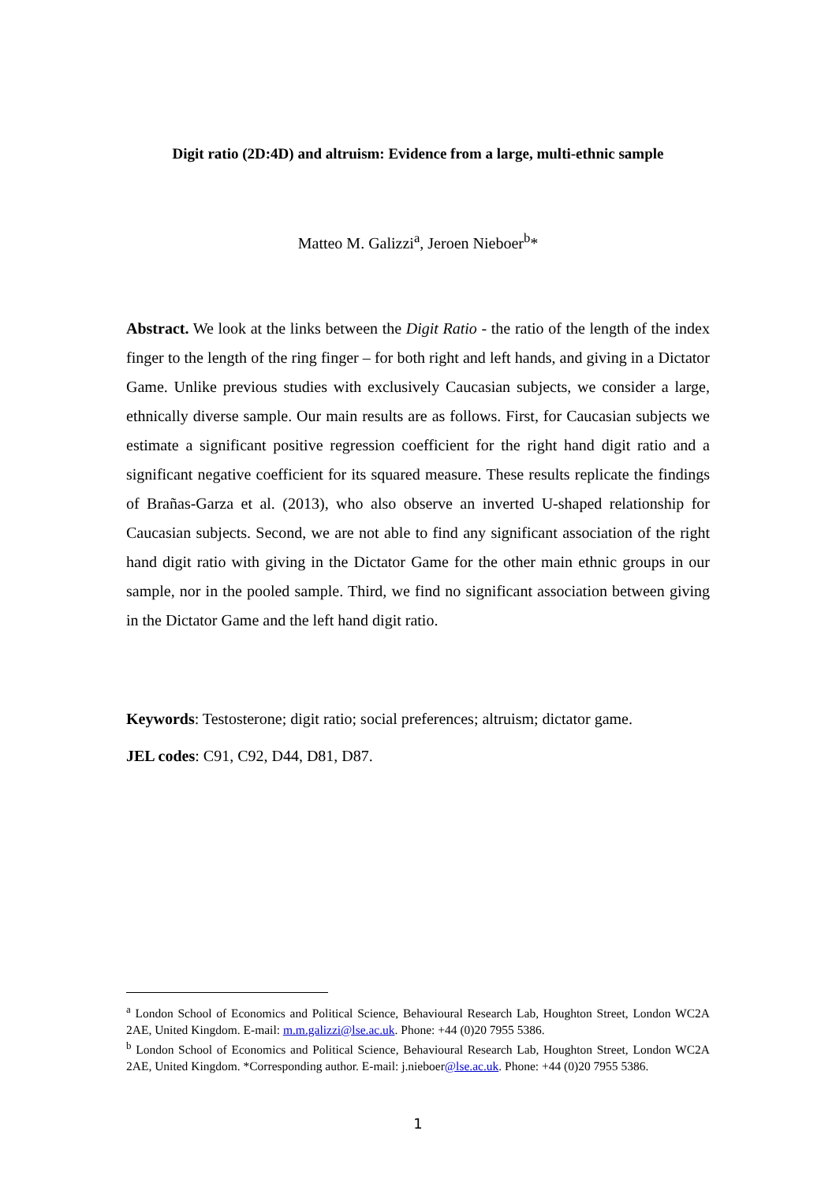Digit ratio (2D:4D) and altruism: Evidence from a large, multi-ethnic sample
Matteo M. Galizzi<sup>a</sup>, Jeroen Nieboer<sup>b</sup>*
Abstract. We look at the links between the Digit Ratio - the ratio of the length of the index finger to the length of the ring finger – for both right and left hands, and giving in a Dictator Game. Unlike previous studies with exclusively Caucasian subjects, we consider a large, ethnically diverse sample. Our main results are as follows. First, for Caucasian subjects we estimate a significant positive regression coefficient for the right hand digit ratio and a significant negative coefficient for its squared measure. These results replicate the findings of Brañas-Garza et al. (2013), who also observe an inverted U-shaped relationship for Caucasian subjects. Second, we are not able to find any significant association of the right hand digit ratio with giving in the Dictator Game for the other main ethnic groups in our sample, nor in the pooled sample. Third, we find no significant association between giving in the Dictator Game and the left hand digit ratio.
Keywords: Testosterone; digit ratio; social preferences; altruism; dictator game.
JEL codes: C91, C92, D44, D81, D87.
<sup>a</sup> London School of Economics and Political Science, Behavioural Research Lab, Houghton Street, London WC2A 2AE, United Kingdom. E-mail: m.m.galizzi@lse.ac.uk. Phone: +44 (0)20 7955 5386.
<sup>b</sup> London School of Economics and Political Science, Behavioural Research Lab, Houghton Street, London WC2A 2AE, United Kingdom. *Corresponding author. E-mail: j.nieboer@lse.ac.uk. Phone: +44 (0)20 7955 5386.
1